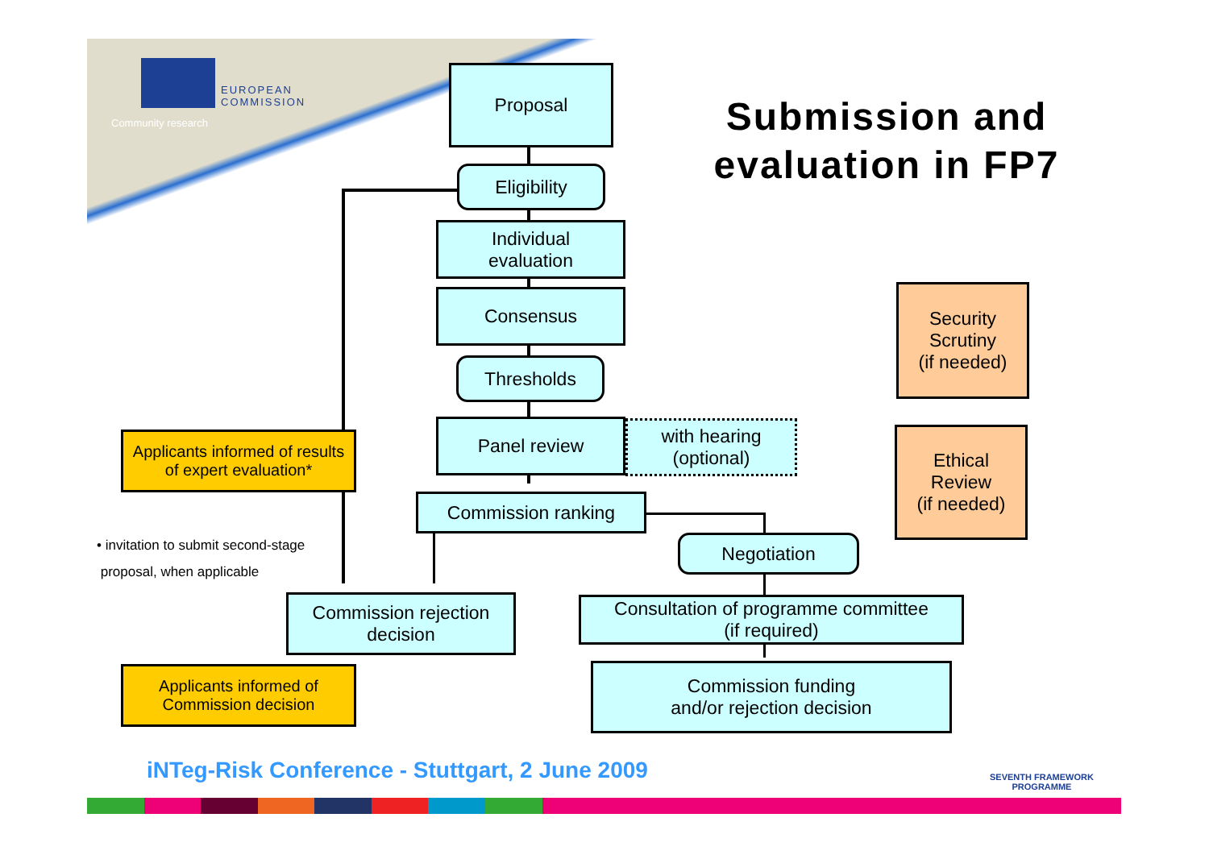EUROPEAN
COMMISSION
Community research
Submission and evaluation in FP7
Proposal
Eligibility
Individual
evaluation
Consensus
Thresholds
Panel review
with hearing
(optional)
Commission ranking
Negotiation
Commission rejection
decision
Consultation of programme committee
(if required)
Commission funding
and/or rejection decision
Security
Scrutiny
(if needed)
Ethical
Review
(if needed)
Applicants informed of results
of expert evaluation*
Applicants informed of
Commission decision
• invitation to submit second-stage
proposal, when applicable
iNTeg-Risk Conference - Stuttgart, 2 June 2009
SEVENTH FRAMEWORK
PROGRAMME